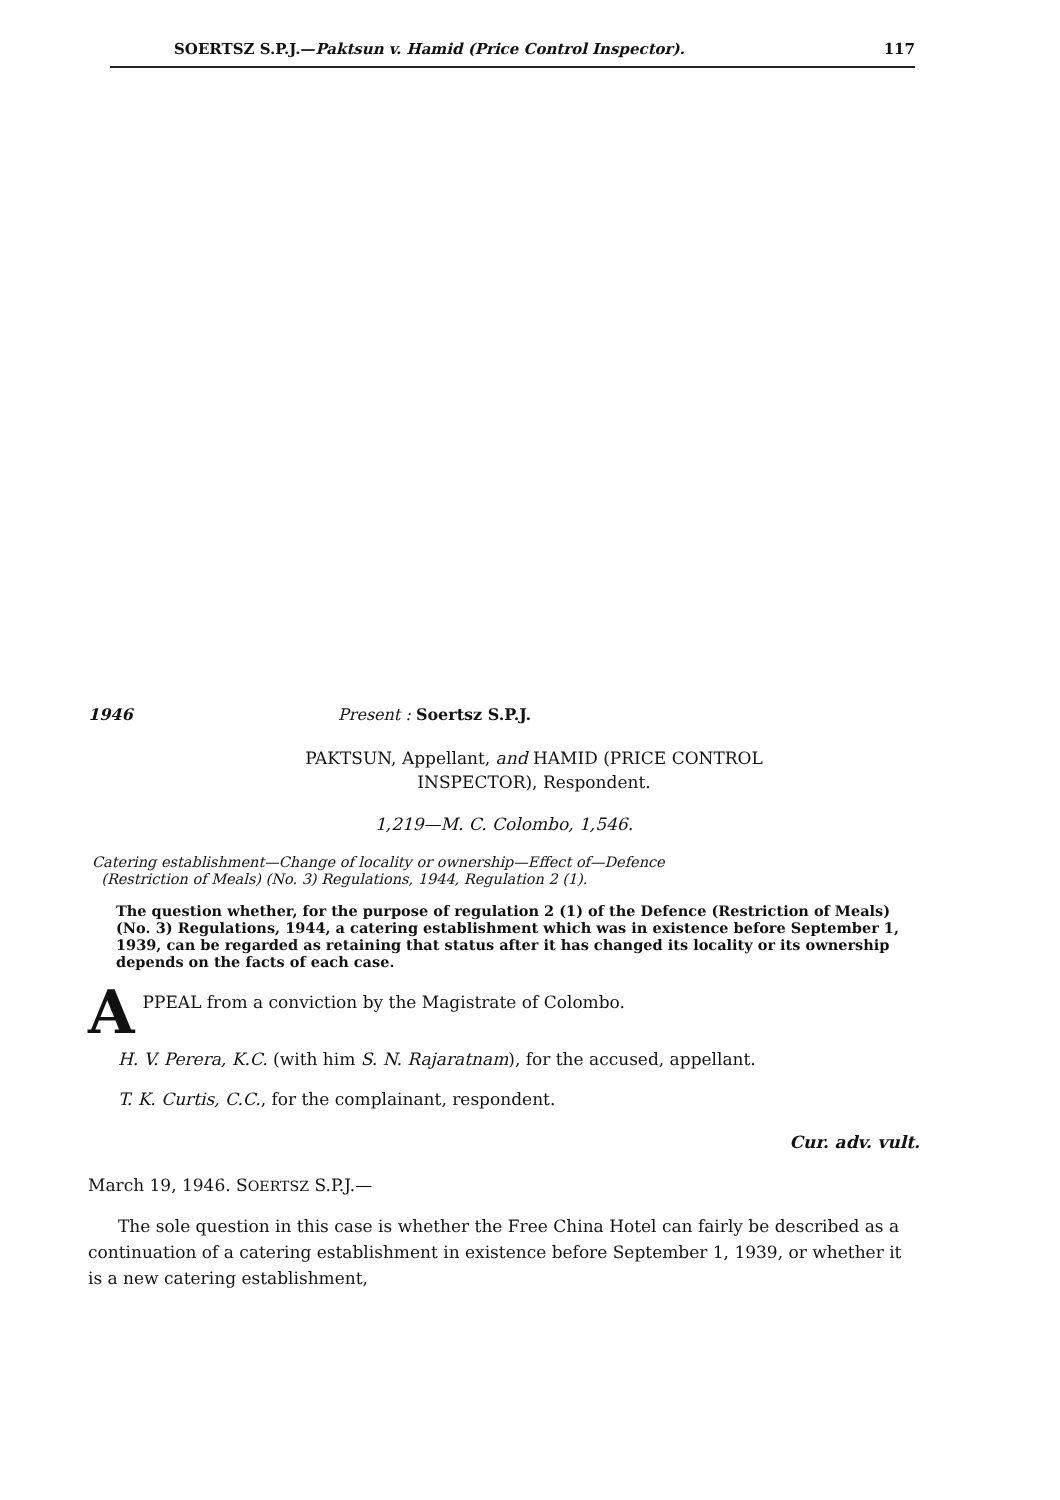SOERTSZ S.P.J.—Paktsun v. Hamid (Price Control Inspector). 117
1946 Present : Soertsz S.P.J.
PAKTSUN, Appellant, and HAMID (PRICE CONTROL
INSPECTOR), Respondent.
1,219—M. C. Colombo, 1,546.
Catering establishment—Change of locality or ownership—Effect of—Defence
(Restriction of Meals) (No. 3) Regulations, 1944, Regulation 2 (1).
The question whether, for the purpose of regulation 2 (1) of the Defence (Restriction of Meals) (No. 3) Regulations, 1944, a catering establishment which was in existence before September 1, 1939, can be regarded as retaining that status after it has changed its locality or its ownership depends on the facts of each case.
APPEAL from a conviction by the Magistrate of Colombo.
H. V. Perera, K.C. (with him S. N. Rajaratnam), for the accused, appellant.
T. K. Curtis, C.C., for the complainant, respondent.
Cur. adv. vult.
March 19, 1946. SOERTSZ S.P.J.—
The sole question in this case is whether the Free China Hotel can fairly be described as a continuation of a catering establishment in existence before September 1, 1939, or whether it is a new catering establishment,